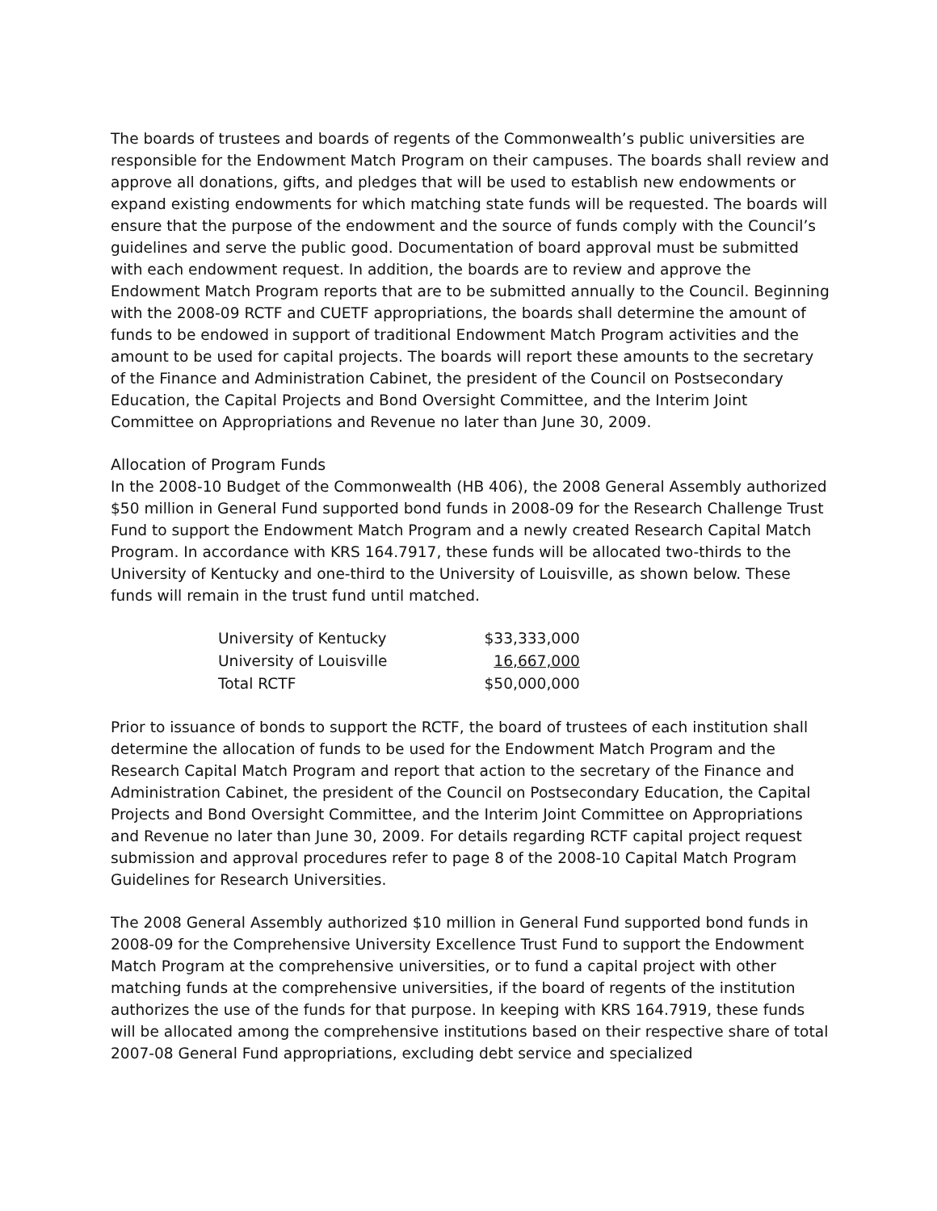The boards of trustees and boards of regents of the Commonwealth’s public universities are responsible for the Endowment Match Program on their campuses. The boards shall review and approve all donations, gifts, and pledges that will be used to establish new endowments or expand existing endowments for which matching state funds will be requested. The boards will ensure that the purpose of the endowment and the source of funds comply with the Council’s guidelines and serve the public good. Documentation of board approval must be submitted with each endowment request. In addition, the boards are to review and approve the Endowment Match Program reports that are to be submitted annually to the Council. Beginning with the 2008-09 RCTF and CUETF appropriations, the boards shall determine the amount of funds to be endowed in support of traditional Endowment Match Program activities and the amount to be used for capital projects. The boards will report these amounts to the secretary of the Finance and Administration Cabinet, the president of the Council on Postsecondary Education, the Capital Projects and Bond Oversight Committee, and the Interim Joint Committee on Appropriations and Revenue no later than June 30, 2009.
Allocation of Program Funds
In the 2008-10 Budget of the Commonwealth (HB 406), the 2008 General Assembly authorized $50 million in General Fund supported bond funds in 2008-09 for the Research Challenge Trust Fund to support the Endowment Match Program and a newly created Research Capital Match Program. In accordance with KRS 164.7917, these funds will be allocated two-thirds to the University of Kentucky and one-third to the University of Louisville, as shown below. These funds will remain in the trust fund until matched.
| University of Kentucky | $33,333,000 |
| University of Louisville | 16,667,000 |
| Total RCTF | $50,000,000 |
Prior to issuance of bonds to support the RCTF, the board of trustees of each institution shall determine the allocation of funds to be used for the Endowment Match Program and the Research Capital Match Program and report that action to the secretary of the Finance and Administration Cabinet, the president of the Council on Postsecondary Education, the Capital Projects and Bond Oversight Committee, and the Interim Joint Committee on Appropriations and Revenue no later than June 30, 2009. For details regarding RCTF capital project request submission and approval procedures refer to page 8 of the 2008-10 Capital Match Program Guidelines for Research Universities.
The 2008 General Assembly authorized $10 million in General Fund supported bond funds in 2008-09 for the Comprehensive University Excellence Trust Fund to support the Endowment Match Program at the comprehensive universities, or to fund a capital project with other matching funds at the comprehensive universities, if the board of regents of the institution authorizes the use of the funds for that purpose. In keeping with KRS 164.7919, these funds will be allocated among the comprehensive institutions based on their respective share of total 2007-08 General Fund appropriations, excluding debt service and specialized